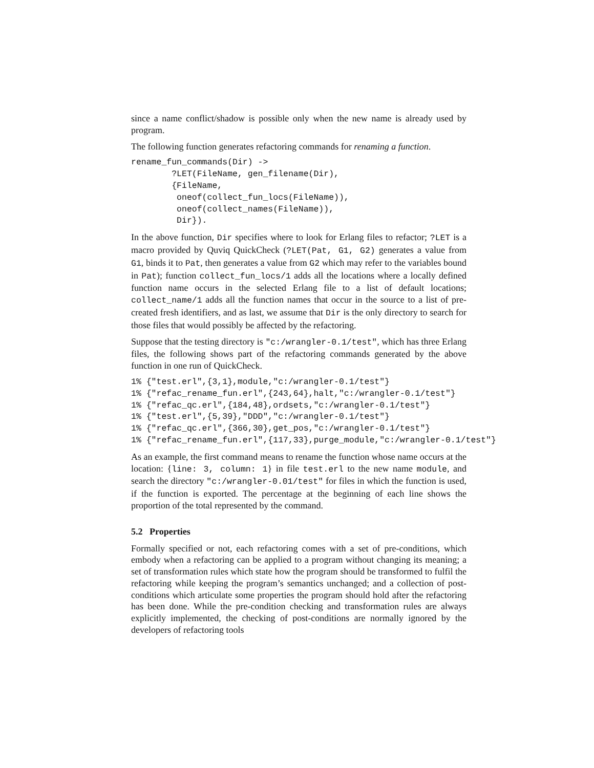since a name conflict/shadow is possible only when the new name is already used by program.
The following function generates refactoring commands for renaming a function.
rename_fun_commands(Dir) ->
        ?LET(FileName, gen_filename(Dir),
        {FileName,
         oneof(collect_fun_locs(FileName)),
         oneof(collect_names(FileName)),
         Dir}).
In the above function, Dir specifies where to look for Erlang files to refactor; ?LET is a macro provided by Quviq QuickCheck (?LET(Pat, G1, G2) generates a value from G1, binds it to Pat, then generates a value from G2 which may refer to the variables bound in Pat); function collect_fun_locs/1 adds all the locations where a locally defined function name occurs in the selected Erlang file to a list of default locations; collect_name/1 adds all the function names that occur in the source to a list of pre-created fresh identifiers, and as last, we assume that Dir is the only directory to search for those files that would possibly be affected by the refactoring.
Suppose that the testing directory is "c:/wrangler-0.1/test", which has three Erlang files, the following shows part of the refactoring commands generated by the above function in one run of QuickCheck.
1% {"test.erl",{3,1},module,"c:/wrangler-0.1/test"}
1% {"refac_rename_fun.erl",{243,64},halt,"c:/wrangler-0.1/test"}
1% {"refac_qc.erl",{184,48},ordsets,"c:/wrangler-0.1/test"}
1% {"test.erl",{5,39},"DDD","c:/wrangler-0.1/test"}
1% {"refac_qc.erl",{366,30},get_pos,"c:/wrangler-0.1/test"}
1% {"refac_rename_fun.erl",{117,33},purge_module,"c:/wrangler-0.1/test"}
As an example, the first command means to rename the function whose name occurs at the location: {line: 3, column: 1} in file test.erl to the new name module, and search the directory "c:/wrangler-0.01/test" for files in which the function is used, if the function is exported. The percentage at the beginning of each line shows the proportion of the total represented by the command.
5.2 Properties
Formally specified or not, each refactoring comes with a set of pre-conditions, which embody when a refactoring can be applied to a program without changing its meaning; a set of transformation rules which state how the program should be transformed to fulfil the refactoring while keeping the program’s semantics unchanged; and a collection of post-conditions which articulate some properties the program should hold after the refactoring has been done. While the pre-condition checking and transformation rules are always explicitly implemented, the checking of post-conditions are normally ignored by the developers of refactoring tools